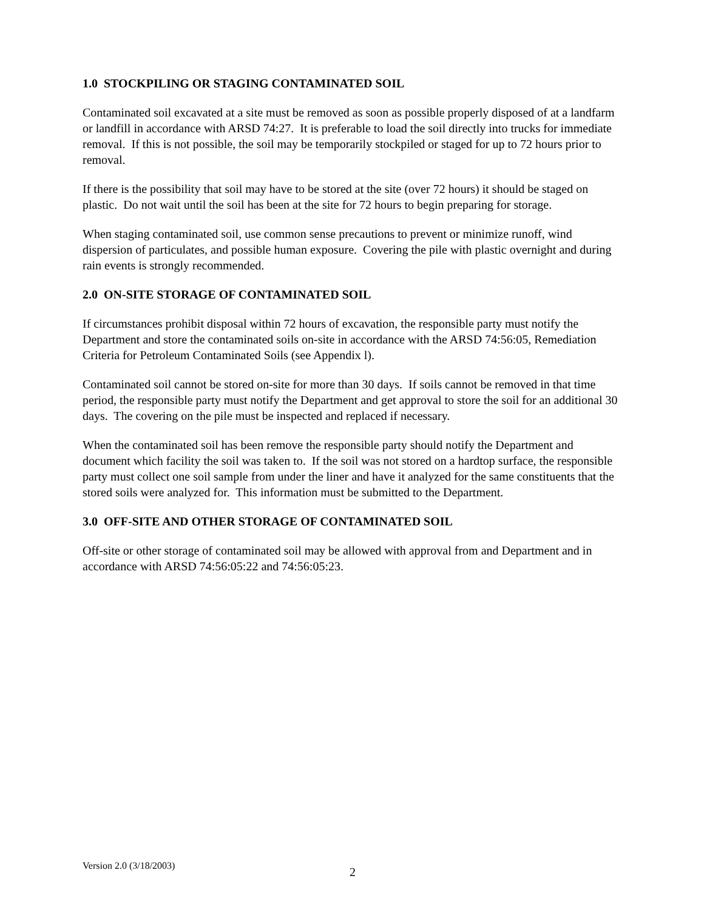1.0 STOCKPILING OR STAGING CONTAMINATED SOIL
Contaminated soil excavated at a site must be removed as soon as possible properly disposed of at a landfarm or landfill in accordance with ARSD 74:27. It is preferable to load the soil directly into trucks for immediate removal. If this is not possible, the soil may be temporarily stockpiled or staged for up to 72 hours prior to removal.
If there is the possibility that soil may have to be stored at the site (over 72 hours) it should be staged on plastic. Do not wait until the soil has been at the site for 72 hours to begin preparing for storage.
When staging contaminated soil, use common sense precautions to prevent or minimize runoff, wind dispersion of particulates, and possible human exposure. Covering the pile with plastic overnight and during rain events is strongly recommended.
2.0 ON-SITE STORAGE OF CONTAMINATED SOIL
If circumstances prohibit disposal within 72 hours of excavation, the responsible party must notify the Department and store the contaminated soils on-site in accordance with the ARSD 74:56:05, Remediation Criteria for Petroleum Contaminated Soils (see Appendix l).
Contaminated soil cannot be stored on-site for more than 30 days. If soils cannot be removed in that time period, the responsible party must notify the Department and get approval to store the soil for an additional 30 days. The covering on the pile must be inspected and replaced if necessary.
When the contaminated soil has been remove the responsible party should notify the Department and document which facility the soil was taken to. If the soil was not stored on a hardtop surface, the responsible party must collect one soil sample from under the liner and have it analyzed for the same constituents that the stored soils were analyzed for. This information must be submitted to the Department.
3.0 OFF-SITE AND OTHER STORAGE OF CONTAMINATED SOIL
Off-site or other storage of contaminated soil may be allowed with approval from and Department and in accordance with ARSD 74:56:05:22 and 74:56:05:23.
Version 2.0 (3/18/2003)
2